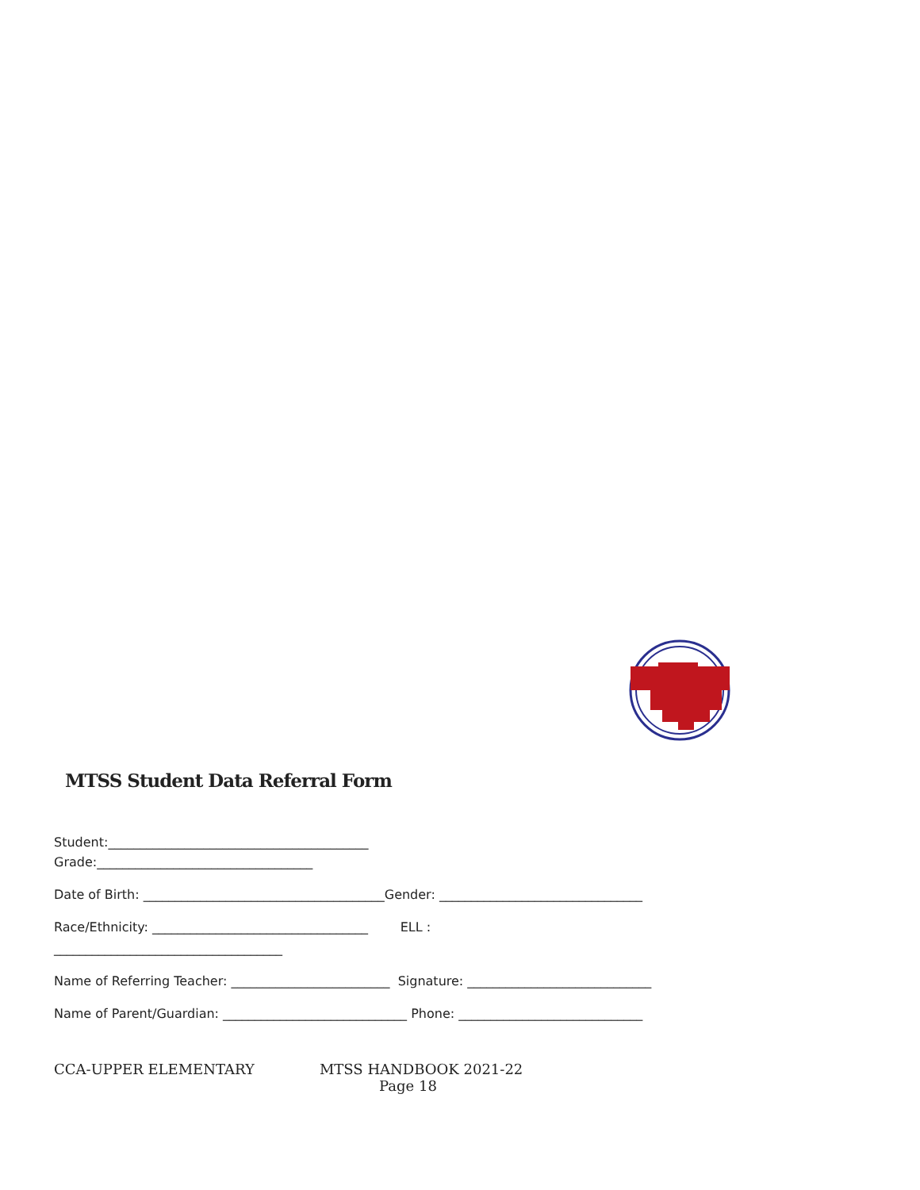MTSS Student Data Referral Form
Student:_________________________________________
Grade:__________________________________
Date of Birth: ______________________________________Gender: ________________________________
Race/Ethnicity: __________________________________ ELL :
____________________________________
Name of Referring Teacher: _________________________ Signature: _____________________________
Name of Parent/Guardian: _____________________________ Phone: _____________________________
CCA-UPPER ELEMENTARY MTSS HANDBOOK 2021-22
Page 18